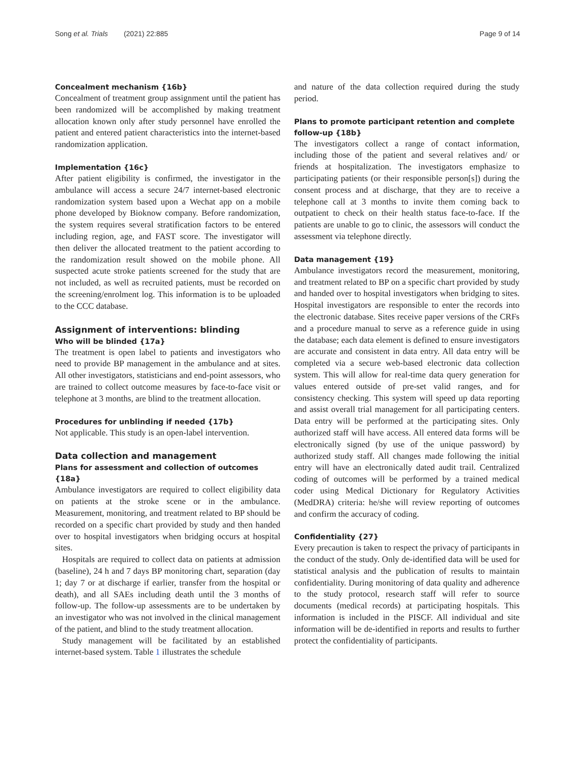Song et al. Trials (2021) 22:885 Page 9 of 14
Concealment mechanism {16b}
Concealment of treatment group assignment until the patient has been randomized will be accomplished by making treatment allocation known only after study personnel have enrolled the patient and entered patient characteristics into the internet-based randomization application.
Implementation {16c}
After patient eligibility is confirmed, the investigator in the ambulance will access a secure 24/7 internet-based electronic randomization system based upon a Wechat app on a mobile phone developed by Bioknow company. Before randomization, the system requires several stratification factors to be entered including region, age, and FAST score. The investigator will then deliver the allocated treatment to the patient according to the randomization result showed on the mobile phone. All suspected acute stroke patients screened for the study that are not included, as well as recruited patients, must be recorded on the screening/enrolment log. This information is to be uploaded to the CCC database.
Assignment of interventions: blinding
Who will be blinded {17a}
The treatment is open label to patients and investigators who need to provide BP management in the ambulance and at sites. All other investigators, statisticians and end-point assessors, who are trained to collect outcome measures by face-to-face visit or telephone at 3 months, are blind to the treatment allocation.
Procedures for unblinding if needed {17b}
Not applicable. This study is an open-label intervention.
Data collection and management
Plans for assessment and collection of outcomes {18a}
Ambulance investigators are required to collect eligibility data on patients at the stroke scene or in the ambulance. Measurement, monitoring, and treatment related to BP should be recorded on a specific chart provided by study and then handed over to hospital investigators when bridging occurs at hospital sites.
Hospitals are required to collect data on patients at admission (baseline), 24 h and 7 days BP monitoring chart, separation (day 1; day 7 or at discharge if earlier, transfer from the hospital or death), and all SAEs including death until the 3 months of follow-up. The follow-up assessments are to be undertaken by an investigator who was not involved in the clinical management of the patient, and blind to the study treatment allocation.
Study management will be facilitated by an established internet-based system. Table 1 illustrates the schedule
and nature of the data collection required during the study period.
Plans to promote participant retention and complete follow-up {18b}
The investigators collect a range of contact information, including those of the patient and several relatives and/ or friends at hospitalization. The investigators emphasize to participating patients (or their responsible person[s]) during the consent process and at discharge, that they are to receive a telephone call at 3 months to invite them coming back to outpatient to check on their health status face-to-face. If the patients are unable to go to clinic, the assessors will conduct the assessment via telephone directly.
Data management {19}
Ambulance investigators record the measurement, monitoring, and treatment related to BP on a specific chart provided by study and handed over to hospital investigators when bridging to sites. Hospital investigators are responsible to enter the records into the electronic database. Sites receive paper versions of the CRFs and a procedure manual to serve as a reference guide in using the database; each data element is defined to ensure investigators are accurate and consistent in data entry. All data entry will be completed via a secure web-based electronic data collection system. This will allow for real-time data query generation for values entered outside of pre-set valid ranges, and for consistency checking. This system will speed up data reporting and assist overall trial management for all participating centers. Data entry will be performed at the participating sites. Only authorized staff will have access. All entered data forms will be electronically signed (by use of the unique password) by authorized study staff. All changes made following the initial entry will have an electronically dated audit trail. Centralized coding of outcomes will be performed by a trained medical coder using Medical Dictionary for Regulatory Activities (MedDRA) criteria: he/she will review reporting of outcomes and confirm the accuracy of coding.
Confidentiality {27}
Every precaution is taken to respect the privacy of participants in the conduct of the study. Only de-identified data will be used for statistical analysis and the publication of results to maintain confidentiality. During monitoring of data quality and adherence to the study protocol, research staff will refer to source documents (medical records) at participating hospitals. This information is included in the PISCF. All individual and site information will be de-identified in reports and results to further protect the confidentiality of participants.